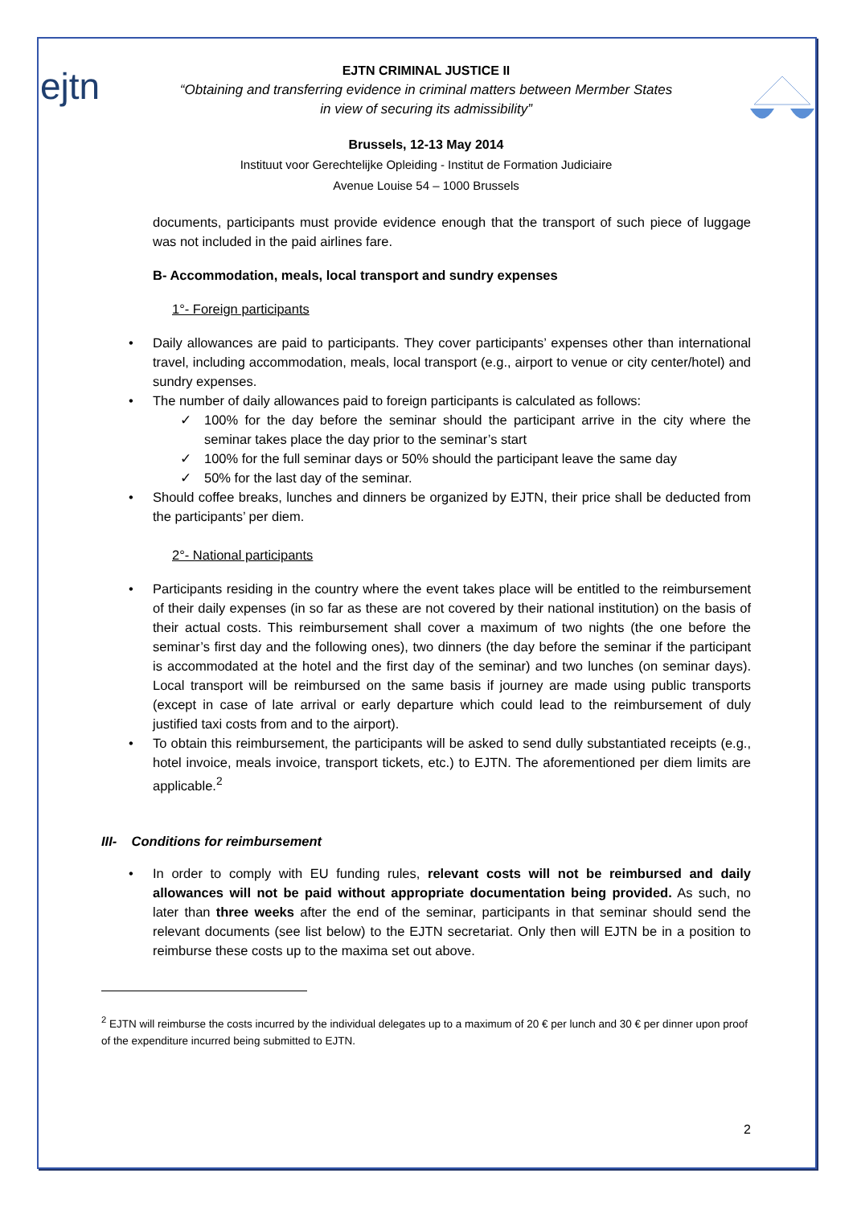ejtn
EJTN CRIMINAL JUSTICE II
“Obtaining and transferring evidence in criminal matters between Mermber States
in view of securing its admissibility”
Brussels, 12-13 May 2014
Instituut voor Gerechtelijke Opleiding - Institut de Formation Judiciaire
Avenue Louise 54 – 1000 Brussels
documents, participants must provide evidence enough that the transport of such piece of luggage was not included in the paid airlines fare.
B- Accommodation, meals, local transport and sundry expenses
1°- Foreign participants
• Daily allowances are paid to participants. They cover participants’ expenses other than international travel, including accommodation, meals, local transport (e.g., airport to venue or city center/hotel) and sundry expenses.
• The number of daily allowances paid to foreign participants is calculated as follows:
✓ 100% for the day before the seminar should the participant arrive in the city where the seminar takes place the day prior to the seminar’s start
✓ 100% for the full seminar days or 50% should the participant leave the same day
✓ 50% for the last day of the seminar.
• Should coffee breaks, lunches and dinners be organized by EJTN, their price shall be deducted from the participants’ per diem.
2°- National participants
• Participants residing in the country where the event takes place will be entitled to the reimbursement of their daily expenses (in so far as these are not covered by their national institution) on the basis of their actual costs. This reimbursement shall cover a maximum of two nights (the one before the seminar’s first day and the following ones), two dinners (the day before the seminar if the participant is accommodated at the hotel and the first day of the seminar) and two lunches (on seminar days). Local transport will be reimbursed on the same basis if journey are made using public transports (except in case of late arrival or early departure which could lead to the reimbursement of duly justified taxi costs from and to the airport).
• To obtain this reimbursement, the participants will be asked to send dully substantiated receipts (e.g., hotel invoice, meals invoice, transport tickets, etc.) to EJTN. The aforementioned per diem limits are applicable.<sup>2</sup>
III- Conditions for reimbursement
• In order to comply with EU funding rules, relevant costs will not be reimbursed and daily allowances will not be paid without appropriate documentation being provided. As such, no later than three weeks after the end of the seminar, participants in that seminar should send the relevant documents (see list below) to the EJTN secretariat. Only then will EJTN be in a position to reimburse these costs up to the maxima set out above.
<sup>2</sup> EJTN will reimburse the costs incurred by the individual delegates up to a maximum of 20 € per lunch and 30 € per dinner upon proof of the expenditure incurred being submitted to EJTN.
2